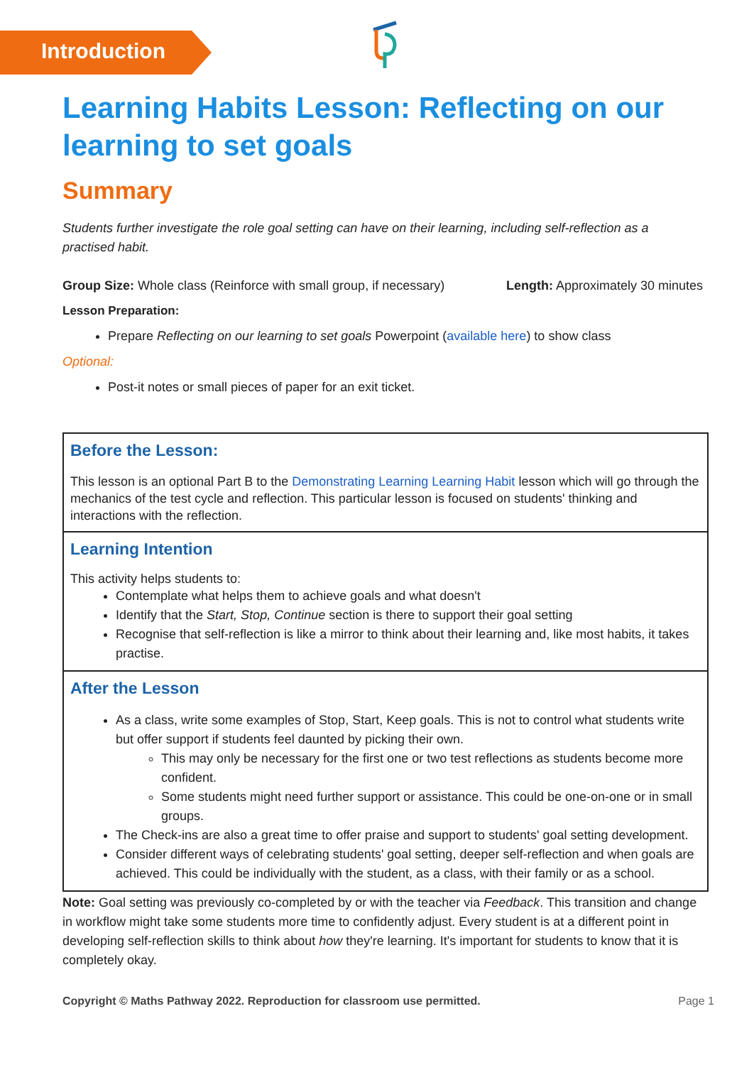Introduction
Learning Habits Lesson: Reflecting on our learning to set goals
Summary
Students further investigate the role goal setting can have on their learning, including self-reflection as a practised habit.
Group Size: Whole class (Reinforce with small group, if necessary) Length: Approximately 30 minutes
Lesson Preparation:
Prepare Reflecting on our learning to set goals Powerpoint (available here) to show class
Optional:
Post-it notes or small pieces of paper for an exit ticket.
Before the Lesson:
This lesson is an optional Part B to the Demonstrating Learning Learning Habit lesson which will go through the mechanics of the test cycle and reflection. This particular lesson is focused on students' thinking and interactions with the reflection.
Learning Intention
This activity helps students to:
Contemplate what helps them to achieve goals and what doesn't
Identify that the Start, Stop, Continue section is there to support their goal setting
Recognise that self-reflection is like a mirror to think about their learning and, like most habits, it takes practise.
After the Lesson
As a class, write some examples of Stop, Start, Keep goals. This is not to control what students write but offer support if students feel daunted by picking their own.
This may only be necessary for the first one or two test reflections as students become more confident.
Some students might need further support or assistance. This could be one-on-one or in small groups.
The Check-ins are also a great time to offer praise and support to students' goal setting development.
Consider different ways of celebrating students' goal setting, deeper self-reflection and when goals are achieved. This could be individually with the student, as a class, with their family or as a school.
Note: Goal setting was previously co-completed by or with the teacher via Feedback. This transition and change in workflow might take some students more time to confidently adjust. Every student is at a different point in developing self-reflection skills to think about how they're learning. It's important for students to know that it is completely okay.
Copyright © Maths Pathway 2022. Reproduction for classroom use permitted. Page 1